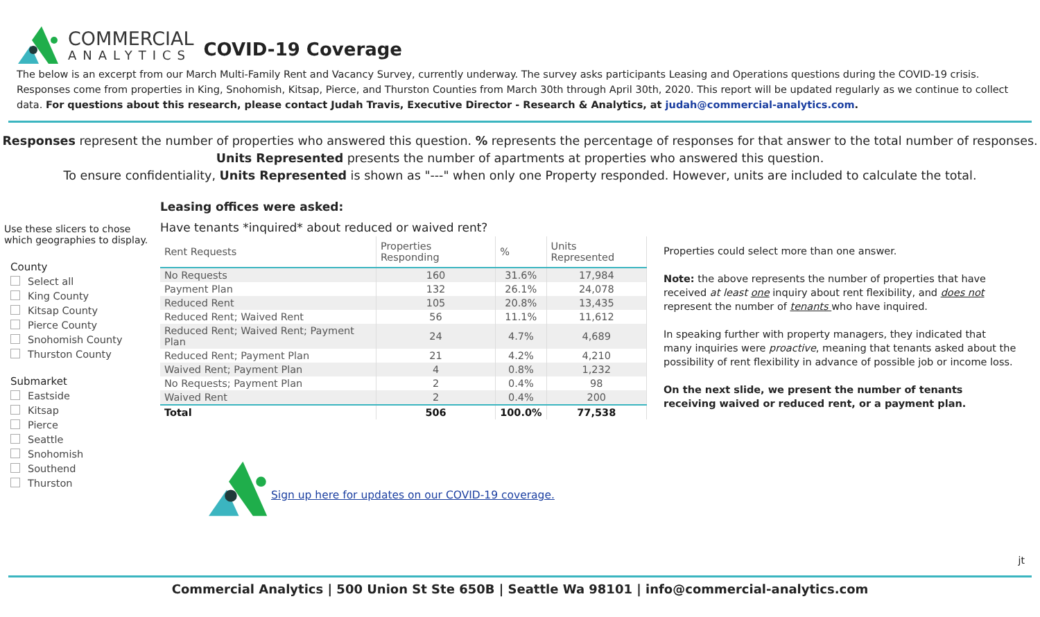COMMERCIAL
ANALYTICS
COVID-19 Coverage
The below is an excerpt from our March Multi-Family Rent and Vacancy Survey, currently underway. The survey asks participants Leasing and Operations questions during the COVID-19 crisis. Responses come from properties in King, Snohomish, Kitsap, Pierce, and Thurston Counties from March 30th through April 30th, 2020. This report will be updated regularly as we continue to collect data. For questions about this research, please contact Judah Travis, Executive Director - Research & Analytics, at judah@commercial-analytics.com.
Responses represent the number of properties who answered this question. % represents the percentage of responses for that answer to the total number of responses.
Units Represented presents the number of apartments at properties who answered this question.
To ensure confidentiality, Units Represented is shown as "---" when only one Property responded. However, units are included to calculate the total.
Use these slicers to chose which geographies to display.
County
Select all
King County
Kitsap County
Pierce County
Snohomish County
Thurston County
Submarket
Eastside
Kitsap
Pierce
Seattle
Snohomish
Southend
Thurston
Leasing offices were asked:
Have tenants *inquired* about reduced or waived rent?
| Rent Requests | Properties Responding | % | Units Represented |
| --- | --- | --- | --- |
| No Requests | 160 | 31.6% | 17,984 |
| Payment Plan | 132 | 26.1% | 24,078 |
| Reduced Rent | 105 | 20.8% | 13,435 |
| Reduced Rent; Waived Rent | 56 | 11.1% | 11,612 |
| Reduced Rent; Waived Rent; Payment Plan | 24 | 4.7% | 4,689 |
| Reduced Rent; Payment Plan | 21 | 4.2% | 4,210 |
| Waived Rent; Payment Plan | 4 | 0.8% | 1,232 |
| No Requests; Payment Plan | 2 | 0.4% | 98 |
| Waived Rent | 2 | 0.4% | 200 |
| Total | 506 | 100.0% | 77,538 |
Sign up here for updates on our COVID-19 coverage.
Properties could select more than one answer.
Note: the above represents the number of properties that have received at least one inquiry about rent flexibility, and does not represent the number of tenants who have inquired.
In speaking further with property managers, they indicated that many inquiries were proactive, meaning that tenants asked about the possibility of rent flexibility in advance of possible job or income loss.
On the next slide, we present the number of tenants receiving waived or reduced rent, or a payment plan.
jt
Commercial Analytics | 500 Union St Ste 650B | Seattle Wa 98101 | info@commercial-analytics.com